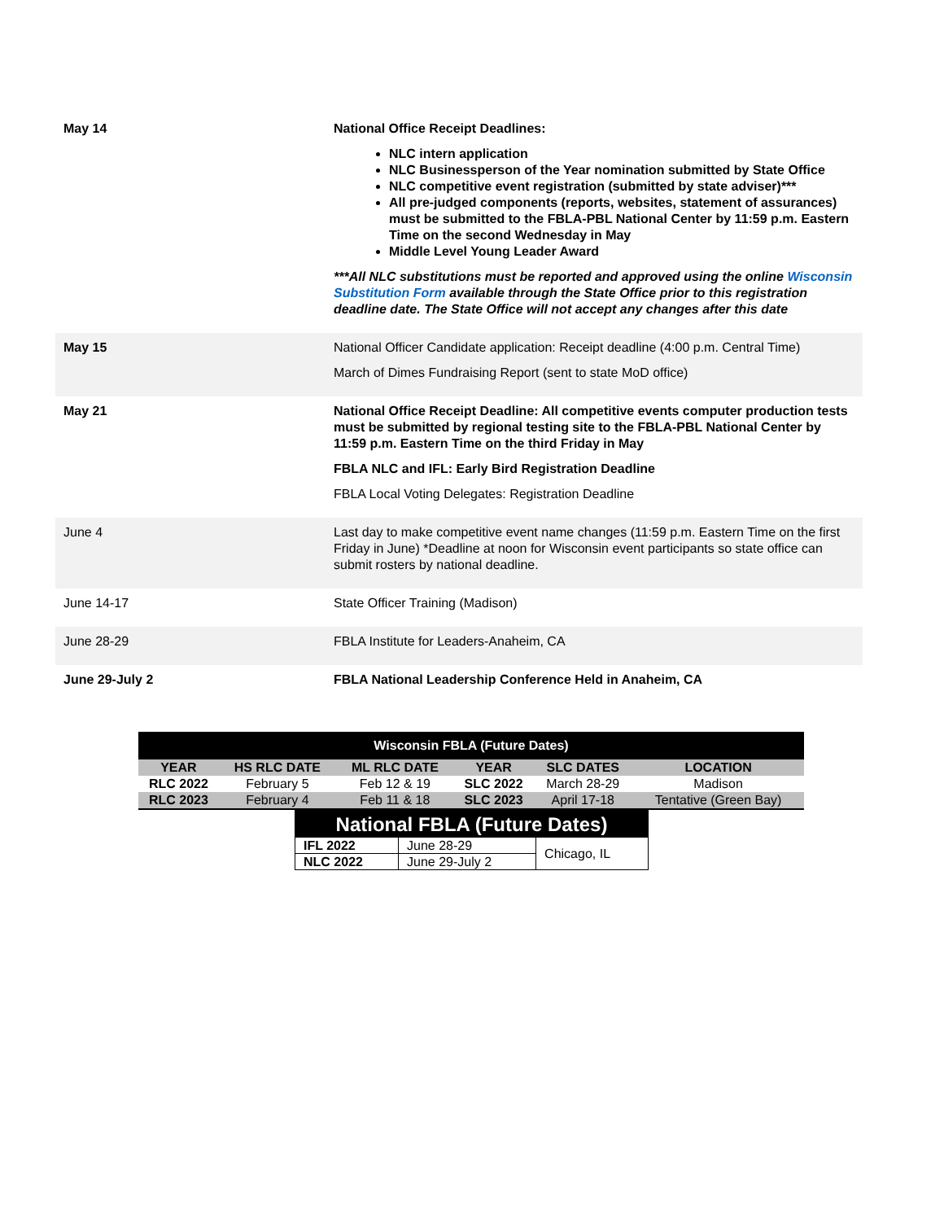| May 14 | National Office Receipt Deadlines: NLC intern application NLC Businessperson of the Year nomination submitted by State Office NLC competitive event registration (submitted by state adviser)*** All pre-judged components (reports, websites, statement of assurances) must be submitted to the FBLA-PBL National Center by 11:59 p.m. Eastern Time on the second Wednesday in May Middle Level Young Leader Award ***All NLC substitutions must be reported and approved using the online Wisconsin Substitution Form available through the State Office prior to this registration deadline date. The State Office will not accept any changes after this date |
| May 15 | National Officer Candidate application: Receipt deadline (4:00 p.m. Central Time) March of Dimes Fundraising Report (sent to state MoD office) |
| May 21 | National Office Receipt Deadline: All competitive events computer production tests must be submitted by regional testing site to the FBLA-PBL National Center by 11:59 p.m. Eastern Time on the third Friday in May FBLA NLC and IFL: Early Bird Registration Deadline FBLA Local Voting Delegates: Registration Deadline |
| June 4 | Last day to make competitive event name changes (11:59 p.m. Eastern Time on the first Friday in June) *Deadline at noon for Wisconsin event participants so state office can submit rosters by national deadline. |
| June 14-17 | State Officer Training (Madison) |
| June 28-29 | FBLA Institute for Leaders-Anaheim, CA |
| June 29-July 2 | FBLA National Leadership Conference Held in Anaheim, CA |
| Wisconsin FBLA (Future Dates) | | | | | |
| YEAR | HS RLC DATE | ML RLC DATE | YEAR | SLC DATES | LOCATION |
| RLC 2022 | February 5 | Feb 12 & 19 | SLC 2022 | March 28-29 | Madison |
| RLC 2023 | February 4 | Feb 11 & 18 | SLC 2023 | April 17-18 | Tentative (Green Bay) |
| National FBLA (Future Dates) | | |
| IFL 2022 | June 28-29 | Chicago, IL |
| NLC 2022 | June 29-July 2 | |